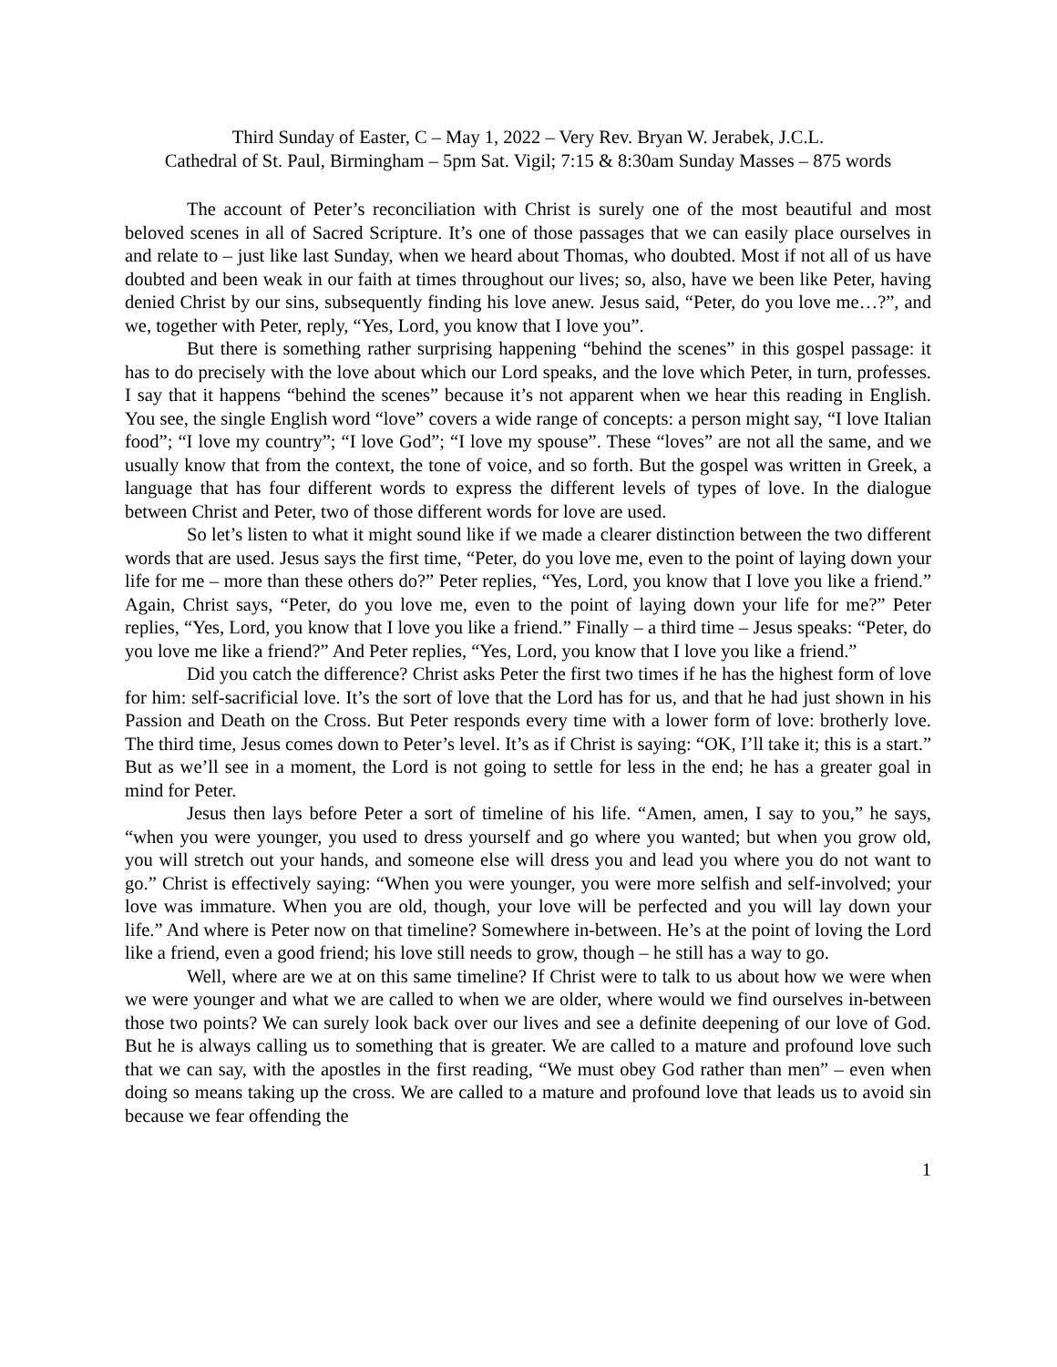Third Sunday of Easter, C – May 1, 2022 – Very Rev. Bryan W. Jerabek, J.C.L.
Cathedral of St. Paul, Birmingham – 5pm Sat. Vigil; 7:15 & 8:30am Sunday Masses – 875 words
The account of Peter’s reconciliation with Christ is surely one of the most beautiful and most beloved scenes in all of Sacred Scripture. It’s one of those passages that we can easily place ourselves in and relate to – just like last Sunday, when we heard about Thomas, who doubted. Most if not all of us have doubted and been weak in our faith at times throughout our lives; so, also, have we been like Peter, having denied Christ by our sins, subsequently finding his love anew. Jesus said, “Peter, do you love me…?”, and we, together with Peter, reply, “Yes, Lord, you know that I love you”.
But there is something rather surprising happening “behind the scenes” in this gospel passage: it has to do precisely with the love about which our Lord speaks, and the love which Peter, in turn, professes. I say that it happens “behind the scenes” because it’s not apparent when we hear this reading in English. You see, the single English word “love” covers a wide range of concepts: a person might say, “I love Italian food”; “I love my country”; “I love God”; “I love my spouse”. These “loves” are not all the same, and we usually know that from the context, the tone of voice, and so forth. But the gospel was written in Greek, a language that has four different words to express the different levels of types of love. In the dialogue between Christ and Peter, two of those different words for love are used.
So let’s listen to what it might sound like if we made a clearer distinction between the two different words that are used. Jesus says the first time, “Peter, do you love me, even to the point of laying down your life for me – more than these others do?” Peter replies, “Yes, Lord, you know that I love you like a friend.” Again, Christ says, “Peter, do you love me, even to the point of laying down your life for me?” Peter replies, “Yes, Lord, you know that I love you like a friend.” Finally – a third time – Jesus speaks: “Peter, do you love me like a friend?” And Peter replies, “Yes, Lord, you know that I love you like a friend.”
Did you catch the difference? Christ asks Peter the first two times if he has the highest form of love for him: self-sacrificial love. It’s the sort of love that the Lord has for us, and that he had just shown in his Passion and Death on the Cross. But Peter responds every time with a lower form of love: brotherly love. The third time, Jesus comes down to Peter’s level. It’s as if Christ is saying: “OK, I’ll take it; this is a start.” But as we’ll see in a moment, the Lord is not going to settle for less in the end; he has a greater goal in mind for Peter.
Jesus then lays before Peter a sort of timeline of his life. “Amen, amen, I say to you,” he says, “when you were younger, you used to dress yourself and go where you wanted; but when you grow old, you will stretch out your hands, and someone else will dress you and lead you where you do not want to go.” Christ is effectively saying: “When you were younger, you were more selfish and self-involved; your love was immature. When you are old, though, your love will be perfected and you will lay down your life.” And where is Peter now on that timeline? Somewhere in-between. He’s at the point of loving the Lord like a friend, even a good friend; his love still needs to grow, though – he still has a way to go.
Well, where are we at on this same timeline? If Christ were to talk to us about how we were when we were younger and what we are called to when we are older, where would we find ourselves in-between those two points? We can surely look back over our lives and see a definite deepening of our love of God. But he is always calling us to something that is greater. We are called to a mature and profound love such that we can say, with the apostles in the first reading, “We must obey God rather than men” – even when doing so means taking up the cross. We are called to a mature and profound love that leads us to avoid sin because we fear offending the
1